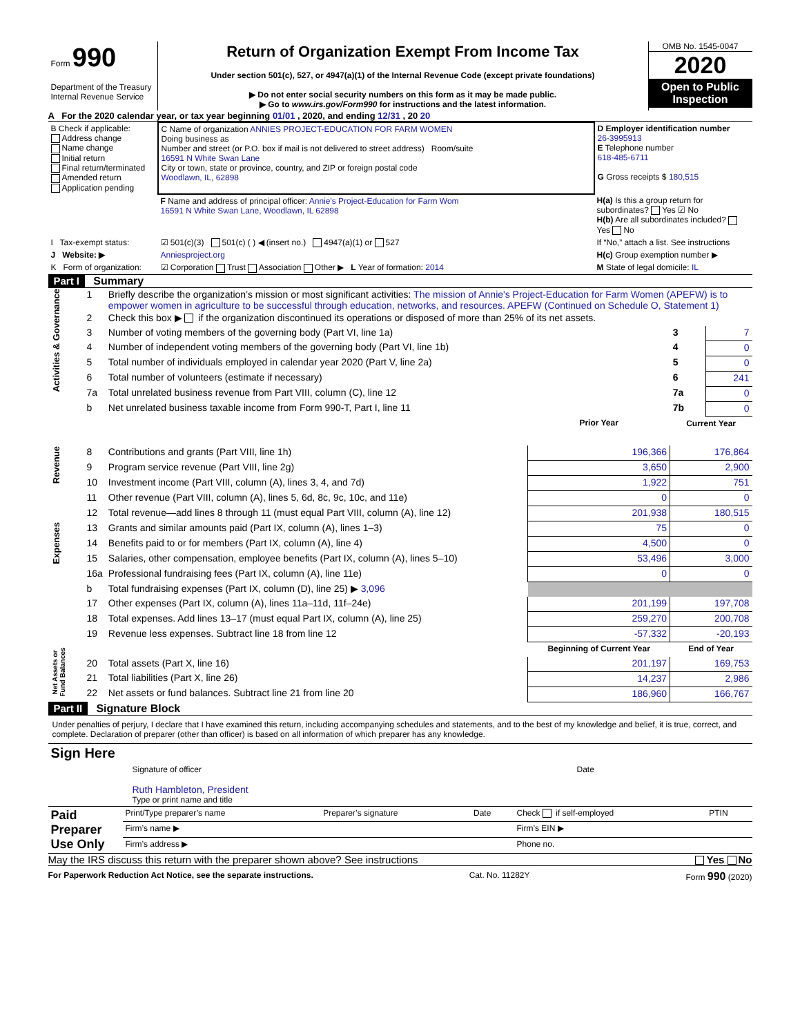| Form 990 Department of the Treasury Internal Revenue Service | Return of Organization Exempt From Income Tax Under section 501(c), 527, or 4947(a)(1) of the Internal Revenue Code (except private foundations) ▶ Do not enter social security numbers on this form as it may be made public. ▶ Go to www.irs.gov/Form990 for instructions and the latest information. | OMB No. 1545-0047 2020 Open to Public Inspection |
A For the 2020 calendar year, or tax year beginning 01/01 , 2020, and ending 12/31 , 20 20
| B Check if applicable: Address change Name change Initial return Final return/terminated Amended return Application pending | C Name of organization ANNIES PROJECT-EDUCATION FOR FARM WOMEN Doing business as Number and street (or P.O. box if mail is not delivered to street address) Room/suite 16591 N White Swan Lane City or town, state or province, country, and ZIP or foreign postal code Woodlawn, IL, 62898 | D Employer identification number 26-3995913 E Telephone number 618-485-6711 G Gross receipts $ 180,515 |
| | F Name and address of principal officer: Annie's Project-Education for Farm Wom 16591 N White Swan Lane, Woodlawn, IL 62898 | H(a) Is this a group return for subordinates? Yes ☑ No H(b) Are all subordinates included? Yes No |
| I Tax-exempt status: | ☑ 501(c)(3) 501(c) ( ) ◀ (insert no.) 4947(a)(1) or 527 | If “No,” attach a list. See instructions |
| J Website: ▶ | Anniesproject.org | H(c) Group exemption number ▶ |
| K Form of organization: | ☑ Corporation Trust Association Other ▶ L Year of formation: 2014 | M State of legal domicile: IL |
Part I Summary
| Activities & Governance | 1 | Briefly describe the organization’s mission or most significant activities: The mission of Annie's Project-Education for Farm Women (APEFW) is to empower women in agriculture to be successful through education, networks, and resources. APEFW (Continued on Schedule O, Statement 1) | | | |
| | 2 | Check this box ▶ if the organization discontinued its operations or disposed of more than 25% of its net assets. | | | |
| | 3 | Number of voting members of the governing body (Part VI, line 1a) | | 3 | 7 |
| | 4 | Number of independent voting members of the governing body (Part VI, line 1b) | | 4 | 0 |
| | 5 | Total number of individuals employed in calendar year 2020 (Part V, line 2a) | | 5 | 0 |
| | 6 | Total number of volunteers (estimate if necessary) | | 6 | 241 |
| | 7a | Total unrelated business revenue from Part VIII, column (C), line 12 | | 7a | 0 |
| | b | Net unrelated business taxable income from Form 990-T, Part I, line 11 | | 7b | 0 |
| | | | Prior Year | Current Year | |
| Revenue | 8 | Contributions and grants (Part VIII, line 1h) | 196,366 | 176,864 | |
| | 9 | Program service revenue (Part VIII, line 2g) | 3,650 | 2,900 | |
| | 10 | Investment income (Part VIII, column (A), lines 3, 4, and 7d) | 1,922 | 751 | |
| | 11 | Other revenue (Part VIII, column (A), lines 5, 6d, 8c, 9c, 10c, and 11e) | 0 | 0 | |
| | 12 | Total revenue—add lines 8 through 11 (must equal Part VIII, column (A), line 12) | 201,938 | 180,515 | |
| Expenses | 13 | Grants and similar amounts paid (Part IX, column (A), lines 1–3) | 75 | 0 | |
| | 14 | Benefits paid to or for members (Part IX, column (A), line 4) | 4,500 | 0 | |
| | 15 | Salaries, other compensation, employee benefits (Part IX, column (A), lines 5–10) | 53,496 | 3,000 | |
| | 16a | Professional fundraising fees (Part IX, column (A), line 11e) | 0 | 0 | |
| | b | Total fundraising expenses (Part IX, column (D), line 25) ▶ 3,096 | | | |
| | 17 | Other expenses (Part IX, column (A), lines 11a–11d, 11f–24e) | 201,199 | 197,708 | |
| | 18 | Total expenses. Add lines 13–17 (must equal Part IX, column (A), line 25) | 259,270 | 200,708 | |
| | 19 | Revenue less expenses. Subtract line 18 from line 12 | -57,332 | -20,193 | |
| Net Assets or Fund Balances | | | Beginning of Current Year | End of Year | |
| | 20 | Total assets (Part X, line 16) | 201,197 | 169,753 | |
| | 21 | Total liabilities (Part X, line 26) | 14,237 | 2,986 | |
| | 22 | Net assets or fund balances. Subtract line 21 from line 20 | 186,960 | 166,767 | |
Part II Signature Block
Under penalties of perjury, I declare that I have examined this return, including accompanying schedules and statements, and to the best of my knowledge and belief, it is true, correct, and complete. Declaration of preparer (other than officer) is based on all information of which preparer has any knowledge.
| Sign Here | Signature of officer Ruth Hambleton, President Type or print name and title | Date |
| Paid Preparer Use Only | Print/Type preparer’s name | Preparer’s signature | Date | Check if self-employed | PTIN |
| | Firm’s name ▶ | | | Firm’s EIN ▶ | |
| | Firm’s address ▶ | | | Phone no. | |
May the IRS discuss this return with the preparer shown above? See instructions Yes No
For Paperwork Reduction Act Notice, see the separate instructions. Cat. No. 11282Y Form 990 (2020)